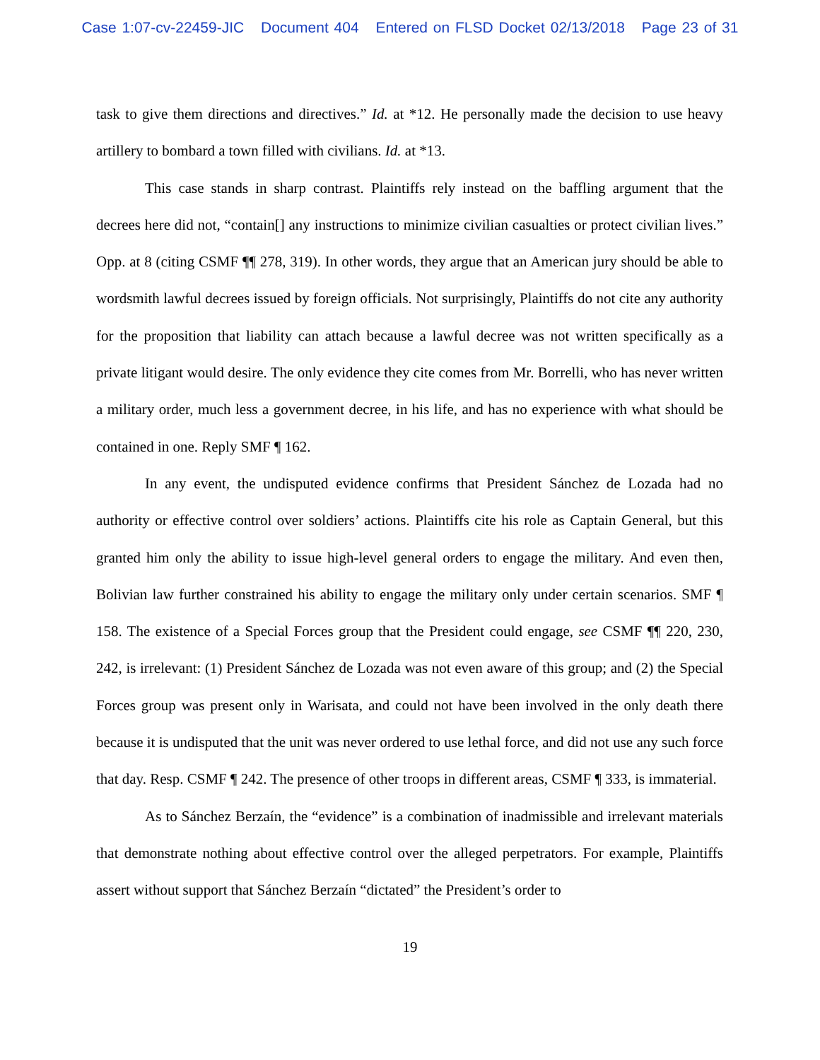Case 1:07-cv-22459-JIC Document 404 Entered on FLSD Docket 02/13/2018 Page 23 of 31
task to give them directions and directives.” Id. at *12. He personally made the decision to use heavy artillery to bombard a town filled with civilians. Id. at *13.
This case stands in sharp contrast. Plaintiffs rely instead on the baffling argument that the decrees here did not, “contain[] any instructions to minimize civilian casualties or protect civilian lives.” Opp. at 8 (citing CSMF ¶¶ 278, 319). In other words, they argue that an American jury should be able to wordsmith lawful decrees issued by foreign officials. Not surprisingly, Plaintiffs do not cite any authority for the proposition that liability can attach because a lawful decree was not written specifically as a private litigant would desire. The only evidence they cite comes from Mr. Borrelli, who has never written a military order, much less a government decree, in his life, and has no experience with what should be contained in one. Reply SMF ¶ 162.
In any event, the undisputed evidence confirms that President Sánchez de Lozada had no authority or effective control over soldiers’ actions. Plaintiffs cite his role as Captain General, but this granted him only the ability to issue high-level general orders to engage the military. And even then, Bolivian law further constrained his ability to engage the military only under certain scenarios. SMF ¶ 158. The existence of a Special Forces group that the President could engage, see CSMF ¶¶ 220, 230, 242, is irrelevant: (1) President Sánchez de Lozada was not even aware of this group; and (2) the Special Forces group was present only in Warisata, and could not have been involved in the only death there because it is undisputed that the unit was never ordered to use lethal force, and did not use any such force that day. Resp. CSMF ¶ 242. The presence of other troops in different areas, CSMF ¶ 333, is immaterial.
As to Sánchez Berzaín, the “evidence” is a combination of inadmissible and irrelevant materials that demonstrate nothing about effective control over the alleged perpetrators. For example, Plaintiffs assert without support that Sánchez Berzaín “dictated” the President’s order to
19